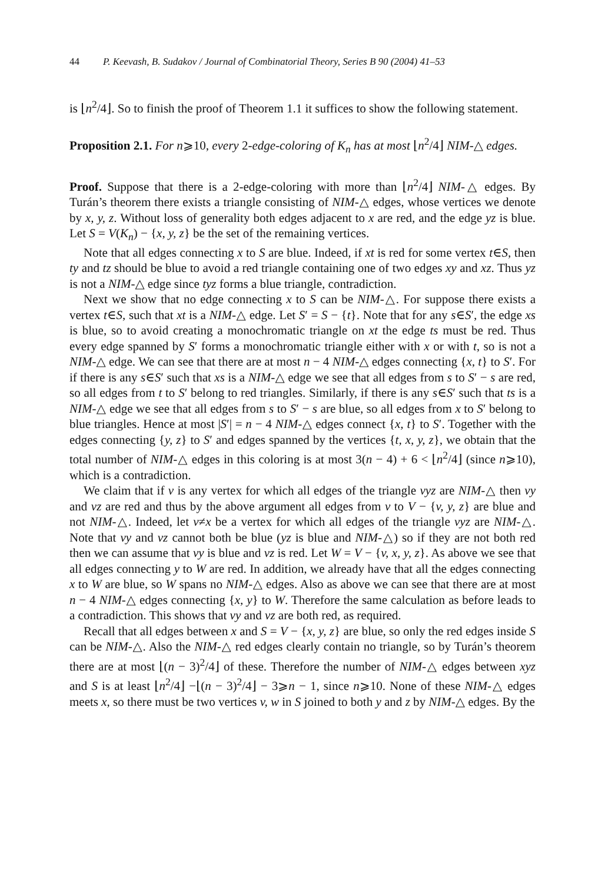44 P. Keevash, B. Sudakov / Journal of Combinatorial Theory, Series B 90 (2004) 41–53
is ⌊n<sup>2</sup>/4⌋. So to finish the proof of Theorem 1.1 it suffices to show the following statement.
Proposition 2.1. For n⩾10, every 2-edge-coloring of K<sub>n</sub> has at most ⌊n<sup>2</sup>/4⌋ NIM-△ edges.
Proof. Suppose that there is a 2-edge-coloring with more than ⌊n<sup>2</sup>/4⌋ NIM-△ edges. By Turán’s theorem there exists a triangle consisting of NIM-△ edges, whose vertices we denote by x, y, z. Without loss of generality both edges adjacent to x are red, and the edge yz is blue. Let S = V(K<sub>n</sub>) − {x, y, z} be the set of the remaining vertices.
Note that all edges connecting x to S are blue. Indeed, if xt is red for some vertex t∈S, then ty and tz should be blue to avoid a red triangle containing one of two edges xy and xz. Thus yz is not a NIM-△ edge since tyz forms a blue triangle, contradiction.
Next we show that no edge connecting x to S can be NIM-△. For suppose there exists a vertex t∈S, such that xt is a NIM-△ edge. Let S′ = S − {t}. Note that for any s∈S′, the edge xs is blue, so to avoid creating a monochromatic triangle on xt the edge ts must be red. Thus every edge spanned by S′ forms a monochromatic triangle either with x or with t, so is not a NIM-△ edge. We can see that there are at most n − 4 NIM-△ edges connecting {x, t} to S′. For if there is any s∈S′ such that xs is a NIM-△ edge we see that all edges from s to S′ − s are red, so all edges from t to S′ belong to red triangles. Similarly, if there is any s∈S′ such that ts is a NIM-△ edge we see that all edges from s to S′ − s are blue, so all edges from x to S′ belong to blue triangles. Hence at most |S′| = n − 4 NIM-△ edges connect {x, t} to S′. Together with the edges connecting {y, z} to S′ and edges spanned by the vertices {t, x, y, z}, we obtain that the total number of NIM-△ edges in this coloring is at most 3(n − 4) + 6 < ⌊n<sup>2</sup>/4⌋ (since n⩾10), which is a contradiction.
We claim that if v is any vertex for which all edges of the triangle vyz are NIM-△ then vy and vz are red and thus by the above argument all edges from v to V − {v, y, z} are blue and not NIM-△. Indeed, let v≠x be a vertex for which all edges of the triangle vyz are NIM-△. Note that vy and vz cannot both be blue (yz is blue and NIM-△) so if they are not both red then we can assume that vy is blue and vz is red. Let W = V − {v, x, y, z}. As above we see that all edges connecting y to W are red. In addition, we already have that all the edges connecting x to W are blue, so W spans no NIM-△ edges. Also as above we can see that there are at most n − 4 NIM-△ edges connecting {x, y} to W. Therefore the same calculation as before leads to a contradiction. This shows that vy and vz are both red, as required.
Recall that all edges between x and S = V − {x, y, z} are blue, so only the red edges inside S can be NIM-△. Also the NIM-△ red edges clearly contain no triangle, so by Turán’s theorem there are at most ⌊(n − 3)<sup>2</sup>/4⌋ of these. Therefore the number of NIM-△ edges between xyz and S is at least ⌊n<sup>2</sup>/4⌋ −⌊(n − 3)<sup>2</sup>/4⌋ − 3⩾n − 1, since n⩾10. None of these NIM-△ edges meets x, so there must be two vertices v, w in S joined to both y and z by NIM-△ edges. By the